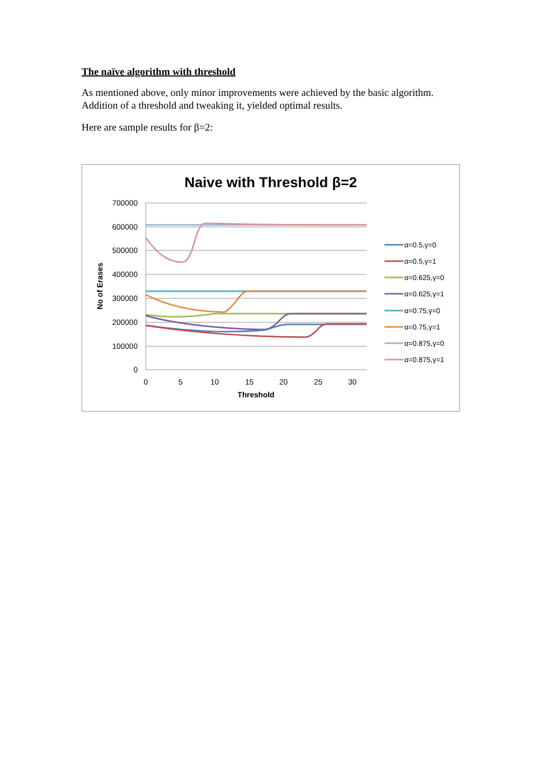The naïve algorithm with threshold
As mentioned above, only minor improvements were achieved by the basic algorithm. Addition of a threshold and tweaking it, yielded optimal results.
Here are sample results for β=2:
Naive with Threshold β=2
700000
600000
500000
400000
300000
200000
100000
0
0
5
10
15
20
25
30
Threshold
No of Erases
α=0.5,γ=0
α=0.5,γ=1
α=0.625,γ=0
α=0.625,γ=1
α=0.75,γ=0
α=0.75,γ=1
α=0.875,γ=0
α=0.875,γ=1